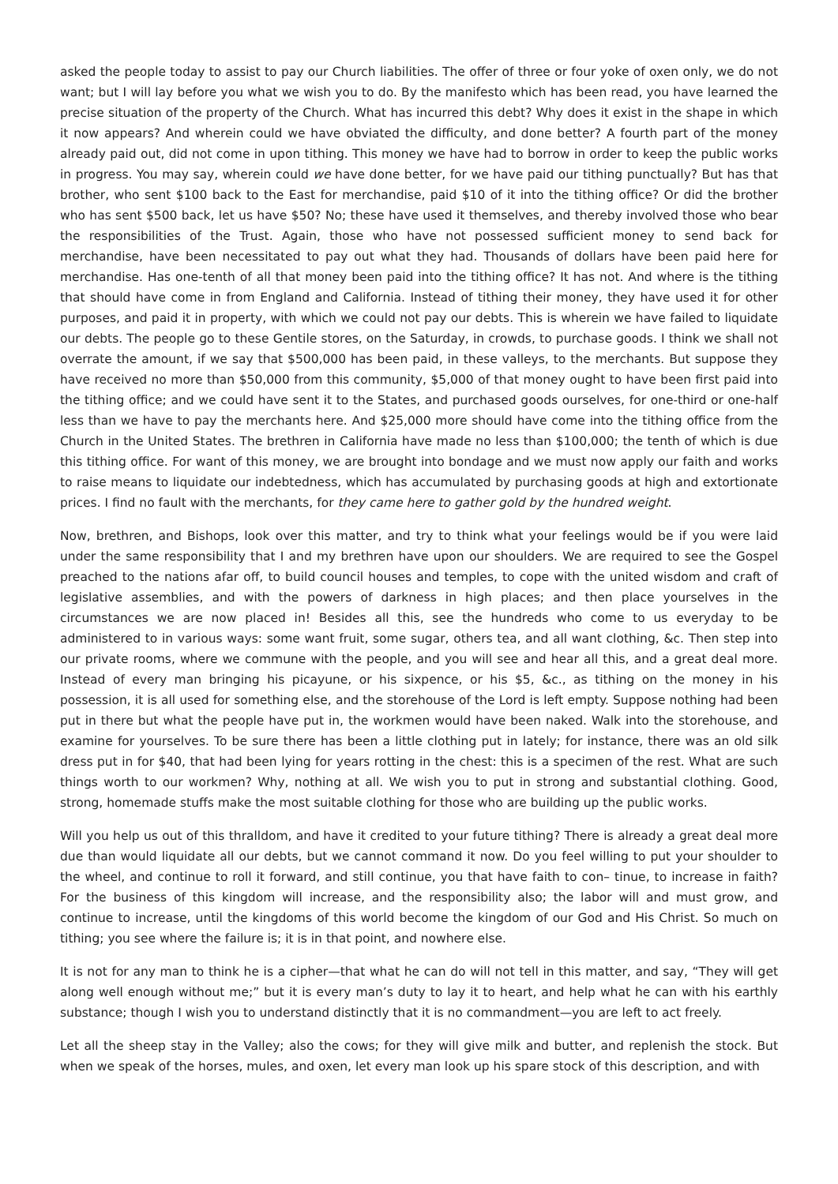asked the people today to assist to pay our Church liabilities. The offer of three or four yoke of oxen only, we do not want; but I will lay before you what we wish you to do. By the manifesto which has been read, you have learned the precise situation of the property of the Church. What has incurred this debt? Why does it exist in the shape in which it now appears? And wherein could we have obviated the difficulty, and done better? A fourth part of the money already paid out, did not come in upon tithing. This money we have had to borrow in order to keep the public works in progress. You may say, wherein could we have done better, for we have paid our tithing punctually? But has that brother, who sent $100 back to the East for merchandise, paid $10 of it into the tithing office? Or did the brother who has sent $500 back, let us have $50? No; these have used it themselves, and thereby involved those who bear the responsibilities of the Trust. Again, those who have not possessed sufficient money to send back for merchandise, have been necessitated to pay out what they had. Thousands of dollars have been paid here for merchandise. Has one-tenth of all that money been paid into the tithing office? It has not. And where is the tithing that should have come in from England and California. Instead of tithing their money, they have used it for other purposes, and paid it in property, with which we could not pay our debts. This is wherein we have failed to liquidate our debts. The people go to these Gentile stores, on the Saturday, in crowds, to purchase goods. I think we shall not overrate the amount, if we say that $500,000 has been paid, in these valleys, to the merchants. But suppose they have received no more than $50,000 from this community, $5,000 of that money ought to have been first paid into the tithing office; and we could have sent it to the States, and purchased goods ourselves, for one-third or one-half less than we have to pay the merchants here. And $25,000 more should have come into the tithing office from the Church in the United States. The brethren in California have made no less than $100,000; the tenth of which is due this tithing office. For want of this money, we are brought into bondage and we must now apply our faith and works to raise means to liquidate our indebtedness, which has accumulated by purchasing goods at high and extortionate prices. I find no fault with the merchants, for they came here to gather gold by the hundred weight.
Now, brethren, and Bishops, look over this matter, and try to think what your feelings would be if you were laid under the same responsibility that I and my brethren have upon our shoulders. We are required to see the Gospel preached to the nations afar off, to build council houses and temples, to cope with the united wisdom and craft of legislative assemblies, and with the powers of darkness in high places; and then place yourselves in the circumstances we are now placed in! Besides all this, see the hundreds who come to us everyday to be administered to in various ways: some want fruit, some sugar, others tea, and all want clothing, &c. Then step into our private rooms, where we commune with the people, and you will see and hear all this, and a great deal more. Instead of every man bringing his picayune, or his sixpence, or his $5, &c., as tithing on the money in his possession, it is all used for something else, and the storehouse of the Lord is left empty. Suppose nothing had been put in there but what the people have put in, the workmen would have been naked. Walk into the storehouse, and examine for yourselves. To be sure there has been a little clothing put in lately; for instance, there was an old silk dress put in for $40, that had been lying for years rotting in the chest: this is a specimen of the rest. What are such things worth to our workmen? Why, nothing at all. We wish you to put in strong and substantial clothing. Good, strong, homemade stuffs make the most suitable clothing for those who are building up the public works.
Will you help us out of this thralldom, and have it credited to your future tithing? There is already a great deal more due than would liquidate all our debts, but we cannot command it now. Do you feel willing to put your shoulder to the wheel, and continue to roll it forward, and still continue, you that have faith to con– tinue, to increase in faith? For the business of this kingdom will increase, and the responsibility also; the labor will and must grow, and continue to increase, until the kingdoms of this world become the kingdom of our God and His Christ. So much on tithing; you see where the failure is; it is in that point, and nowhere else.
It is not for any man to think he is a cipher—that what he can do will not tell in this matter, and say, “They will get along well enough without me;” but it is every man’s duty to lay it to heart, and help what he can with his earthly substance; though I wish you to understand distinctly that it is no commandment—you are left to act freely.
Let all the sheep stay in the Valley; also the cows; for they will give milk and butter, and replenish the stock. But when we speak of the horses, mules, and oxen, let every man look up his spare stock of this description, and with